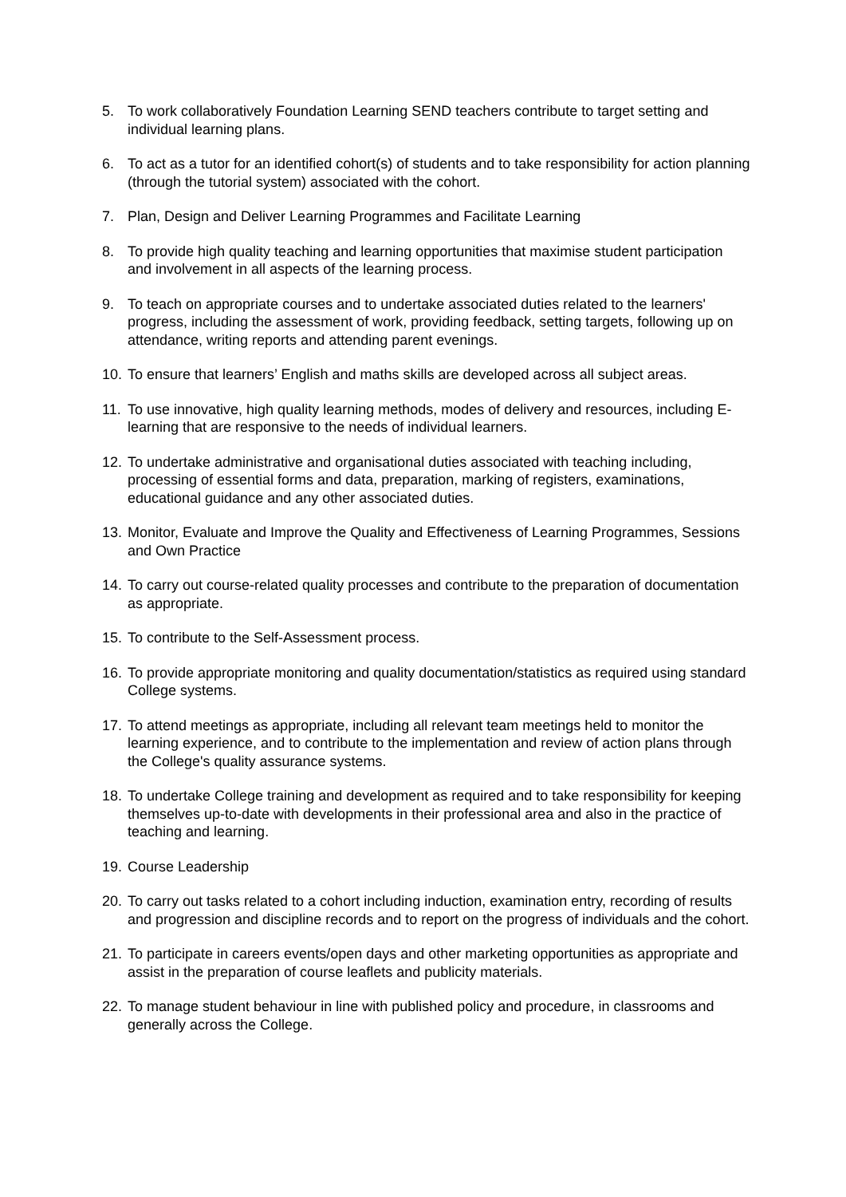5. To work collaboratively Foundation Learning SEND teachers contribute to target setting and individual learning plans.
6. To act as a tutor for an identified cohort(s) of students and to take responsibility for action planning (through the tutorial system) associated with the cohort.
7. Plan, Design and Deliver Learning Programmes and Facilitate Learning
8. To provide high quality teaching and learning opportunities that maximise student participation and involvement in all aspects of the learning process.
9. To teach on appropriate courses and to undertake associated duties related to the learners' progress, including the assessment of work, providing feedback, setting targets, following up on attendance, writing reports and attending parent evenings.
10. To ensure that learners’ English and maths skills are developed across all subject areas.
11. To use innovative, high quality learning methods, modes of delivery and resources, including E-learning that are responsive to the needs of individual learners.
12. To undertake administrative and organisational duties associated with teaching including, processing of essential forms and data, preparation, marking of registers, examinations, educational guidance and any other associated duties.
13. Monitor, Evaluate and Improve the Quality and Effectiveness of Learning Programmes, Sessions and Own Practice
14. To carry out course-related quality processes and contribute to the preparation of documentation as appropriate.
15. To contribute to the Self-Assessment process.
16. To provide appropriate monitoring and quality documentation/statistics as required using standard College systems.
17. To attend meetings as appropriate, including all relevant team meetings held to monitor the learning experience, and to contribute to the implementation and review of action plans through the College's quality assurance systems.
18. To undertake College training and development as required and to take responsibility for keeping themselves up-to-date with developments in their professional area and also in the practice of teaching and learning.
19. Course Leadership
20. To carry out tasks related to a cohort including induction, examination entry, recording of results and progression and discipline records and to report on the progress of individuals and the cohort.
21. To participate in careers events/open days and other marketing opportunities as appropriate and assist in the preparation of course leaflets and publicity materials.
22. To manage student behaviour in line with published policy and procedure, in classrooms and generally across the College.